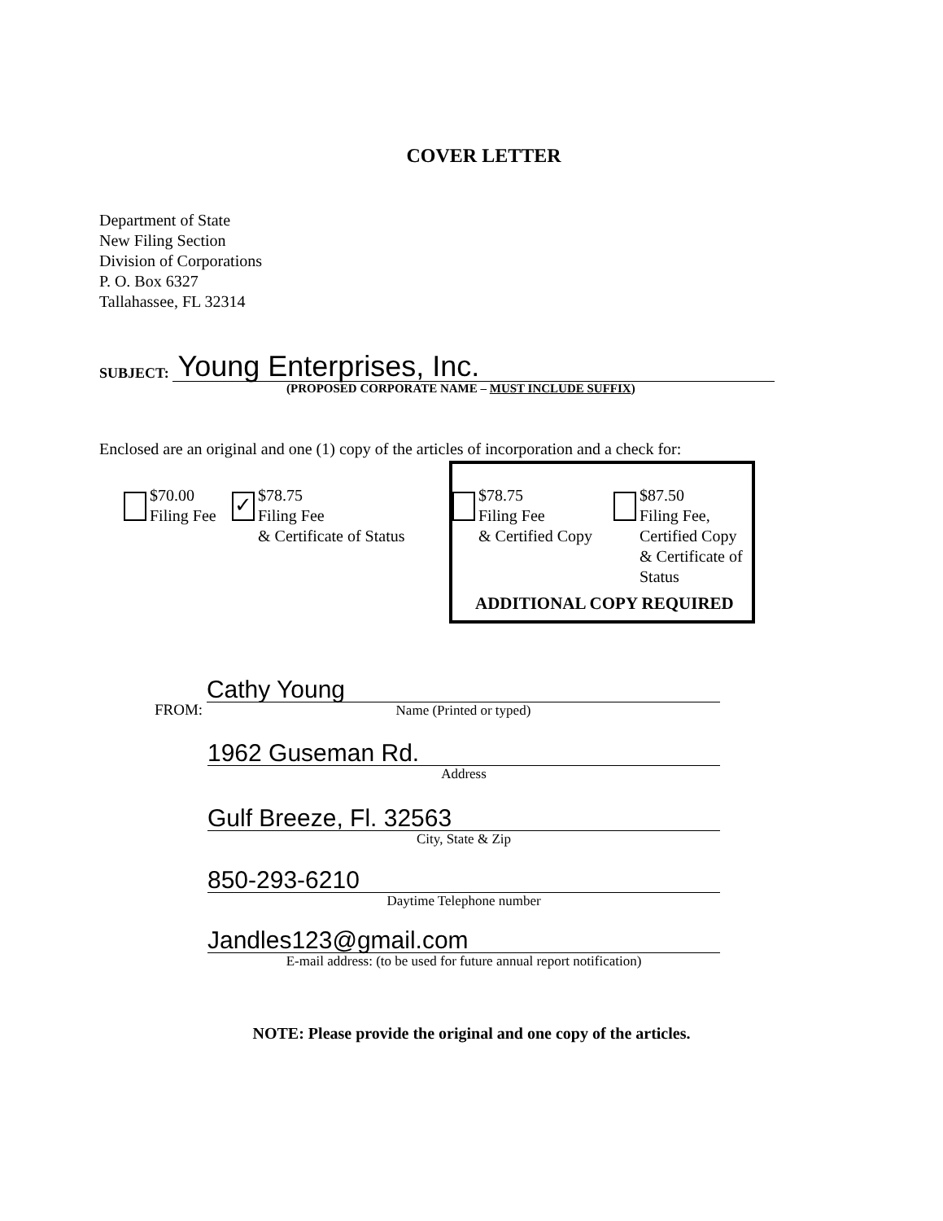COVER LETTER
Department of State
New Filing Section
Division of Corporations
P. O. Box 6327
Tallahassee, FL 32314
SUBJECT: Young Enterprises, Inc.
(PROPOSED CORPORATE NAME – MUST INCLUDE SUFFIX)
Enclosed are an original and one (1) copy of the articles of incorporation and a check for:
$70.00
Filing Fee
✓
$78.75
Filing Fee
& Certificate of Status
ADDITIONAL COPY REQUIRED
$78.75
Filing Fee
& Certified Copy
$87.50
Filing Fee,
Certified Copy
& Certificate of
Status
FROM:
Cathy Young
Name (Printed or typed)
1962 Guseman Rd.
Address
Gulf Breeze, Fl. 32563
City, State & Zip
850-293-6210
Daytime Telephone number
Jandles123@gmail.com
E-mail address: (to be used for future annual report notification)
NOTE: Please provide the original and one copy of the articles.